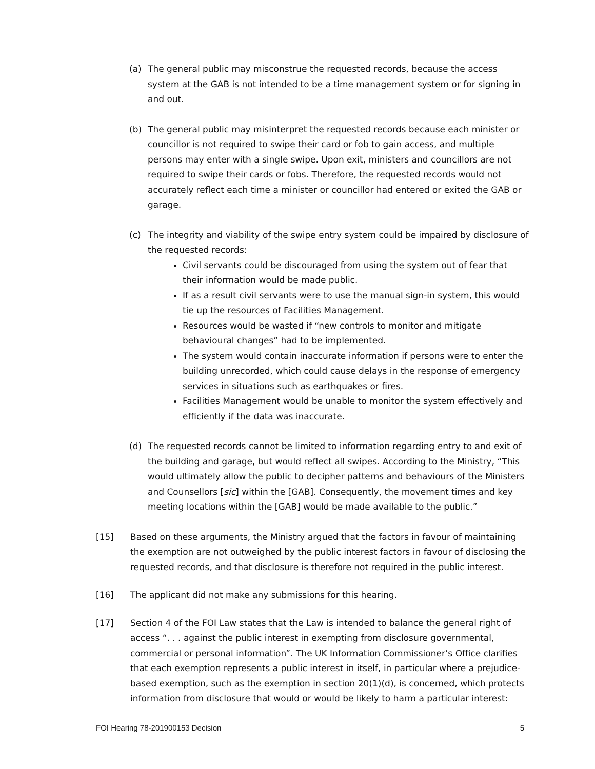(a) The general public may misconstrue the requested records, because the access system at the GAB is not intended to be a time management system or for signing in and out.
(b) The general public may misinterpret the requested records because each minister or councillor is not required to swipe their card or fob to gain access, and multiple persons may enter with a single swipe. Upon exit, ministers and councillors are not required to swipe their cards or fobs. Therefore, the requested records would not accurately reflect each time a minister or councillor had entered or exited the GAB or garage.
(c) The integrity and viability of the swipe entry system could be impaired by disclosure of the requested records:
Civil servants could be discouraged from using the system out of fear that their information would be made public.
If as a result civil servants were to use the manual sign-in system, this would tie up the resources of Facilities Management.
Resources would be wasted if “new controls to monitor and mitigate behavioural changes” had to be implemented.
The system would contain inaccurate information if persons were to enter the building unrecorded, which could cause delays in the response of emergency services in situations such as earthquakes or fires.
Facilities Management would be unable to monitor the system effectively and efficiently if the data was inaccurate.
(d) The requested records cannot be limited to information regarding entry to and exit of the building and garage, but would reflect all swipes. According to the Ministry, “This would ultimately allow the public to decipher patterns and behaviours of the Ministers and Counsellors [sic] within the [GAB]. Consequently, the movement times and key meeting locations within the [GAB] would be made available to the public.”
[15] Based on these arguments, the Ministry argued that the factors in favour of maintaining the exemption are not outweighed by the public interest factors in favour of disclosing the requested records, and that disclosure is therefore not required in the public interest.
[16] The applicant did not make any submissions for this hearing.
[17] Section 4 of the FOI Law states that the Law is intended to balance the general right of access “. . . against the public interest in exempting from disclosure governmental, commercial or personal information”. The UK Information Commissioner’s Office clarifies that each exemption represents a public interest in itself, in particular where a prejudice-based exemption, such as the exemption in section 20(1)(d), is concerned, which protects information from disclosure that would or would be likely to harm a particular interest:
FOI Hearing 78-201900153 Decision 5